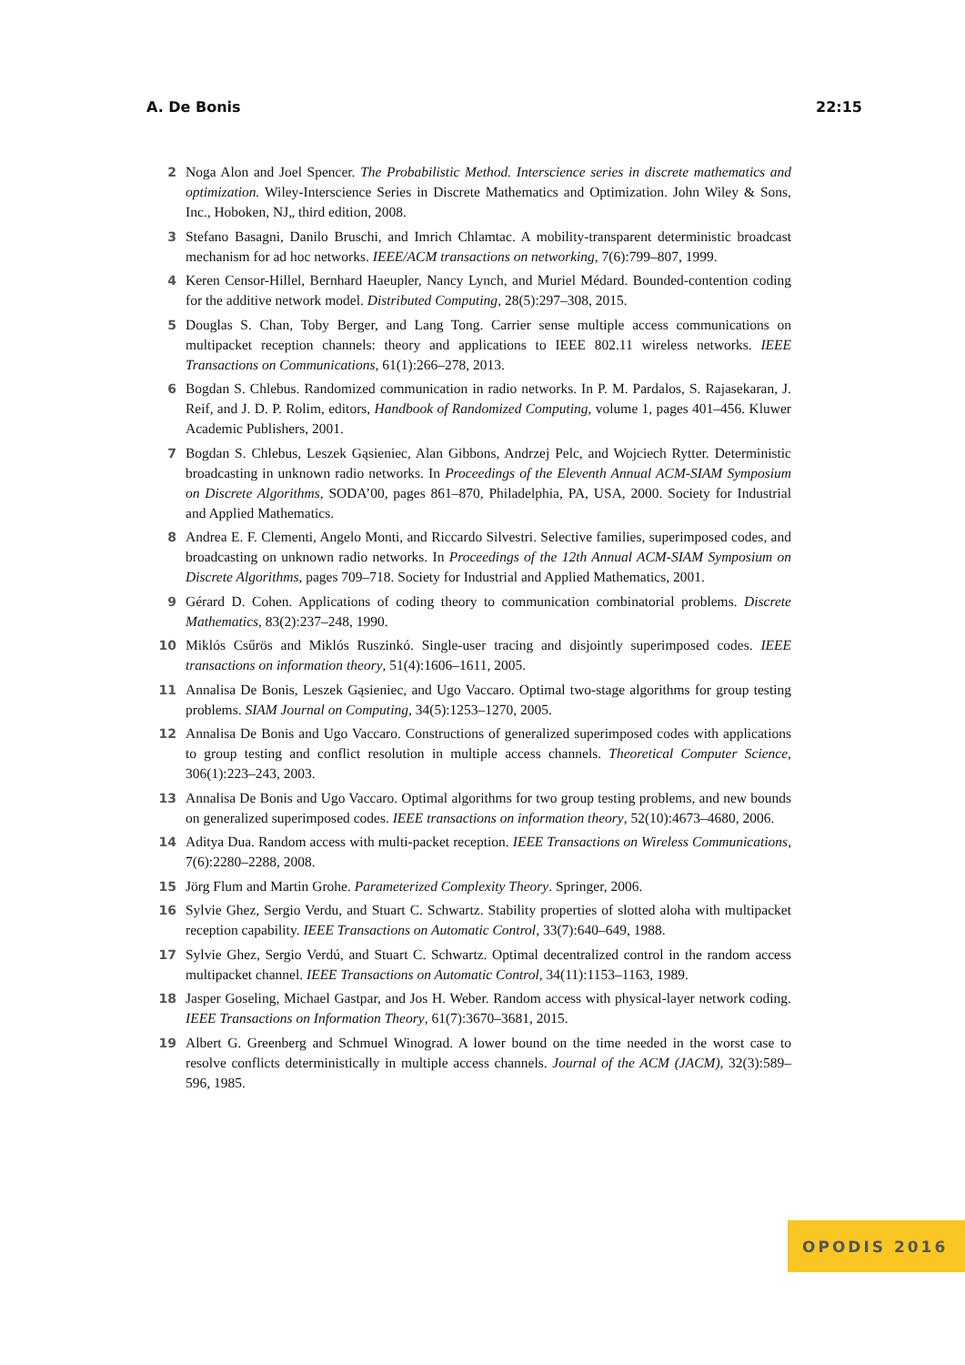A. De Bonis 22:15
2 Noga Alon and Joel Spencer. The Probabilistic Method. Interscience series in discrete mathematics and optimization. Wiley-Interscience Series in Discrete Mathematics and Optimization. John Wiley & Sons, Inc., Hoboken, NJ„ third edition, 2008.
3 Stefano Basagni, Danilo Bruschi, and Imrich Chlamtac. A mobility-transparent deterministic broadcast mechanism for ad hoc networks. IEEE/ACM transactions on networking, 7(6):799–807, 1999.
4 Keren Censor-Hillel, Bernhard Haeupler, Nancy Lynch, and Muriel Médard. Bounded-contention coding for the additive network model. Distributed Computing, 28(5):297–308, 2015.
5 Douglas S. Chan, Toby Berger, and Lang Tong. Carrier sense multiple access communications on multipacket reception channels: theory and applications to IEEE 802.11 wireless networks. IEEE Transactions on Communications, 61(1):266–278, 2013.
6 Bogdan S. Chlebus. Randomized communication in radio networks. In P. M. Pardalos, S. Rajasekaran, J. Reif, and J. D. P. Rolim, editors, Handbook of Randomized Computing, volume 1, pages 401–456. Kluwer Academic Publishers, 2001.
7 Bogdan S. Chlebus, Leszek Gąsieniec, Alan Gibbons, Andrzej Pelc, and Wojciech Rytter. Deterministic broadcasting in unknown radio networks. In Proceedings of the Eleventh Annual ACM-SIAM Symposium on Discrete Algorithms, SODA’00, pages 861–870, Philadelphia, PA, USA, 2000. Society for Industrial and Applied Mathematics.
8 Andrea E. F. Clementi, Angelo Monti, and Riccardo Silvestri. Selective families, superimposed codes, and broadcasting on unknown radio networks. In Proceedings of the 12th Annual ACM-SIAM Symposium on Discrete Algorithms, pages 709–718. Society for Industrial and Applied Mathematics, 2001.
9 Gérard D. Cohen. Applications of coding theory to communication combinatorial problems. Discrete Mathematics, 83(2):237–248, 1990.
10 Miklós Csűrös and Miklós Ruszinkó. Single-user tracing and disjointly superimposed codes. IEEE transactions on information theory, 51(4):1606–1611, 2005.
11 Annalisa De Bonis, Leszek Gąsieniec, and Ugo Vaccaro. Optimal two-stage algorithms for group testing problems. SIAM Journal on Computing, 34(5):1253–1270, 2005.
12 Annalisa De Bonis and Ugo Vaccaro. Constructions of generalized superimposed codes with applications to group testing and conflict resolution in multiple access channels. Theoretical Computer Science, 306(1):223–243, 2003.
13 Annalisa De Bonis and Ugo Vaccaro. Optimal algorithms for two group testing problems, and new bounds on generalized superimposed codes. IEEE transactions on information theory, 52(10):4673–4680, 2006.
14 Aditya Dua. Random access with multi-packet reception. IEEE Transactions on Wireless Communications, 7(6):2280–2288, 2008.
15 Jörg Flum and Martin Grohe. Parameterized Complexity Theory. Springer, 2006.
16 Sylvie Ghez, Sergio Verdu, and Stuart C. Schwartz. Stability properties of slotted aloha with multipacket reception capability. IEEE Transactions on Automatic Control, 33(7):640–649, 1988.
17 Sylvie Ghez, Sergio Verdú, and Stuart C. Schwartz. Optimal decentralized control in the random access multipacket channel. IEEE Transactions on Automatic Control, 34(11):1153–1163, 1989.
18 Jasper Goseling, Michael Gastpar, and Jos H. Weber. Random access with physical-layer network coding. IEEE Transactions on Information Theory, 61(7):3670–3681, 2015.
19 Albert G. Greenberg and Schmuel Winograd. A lower bound on the time needed in the worst case to resolve conflicts deterministically in multiple access channels. Journal of the ACM (JACM), 32(3):589–596, 1985.
OPODIS 2016